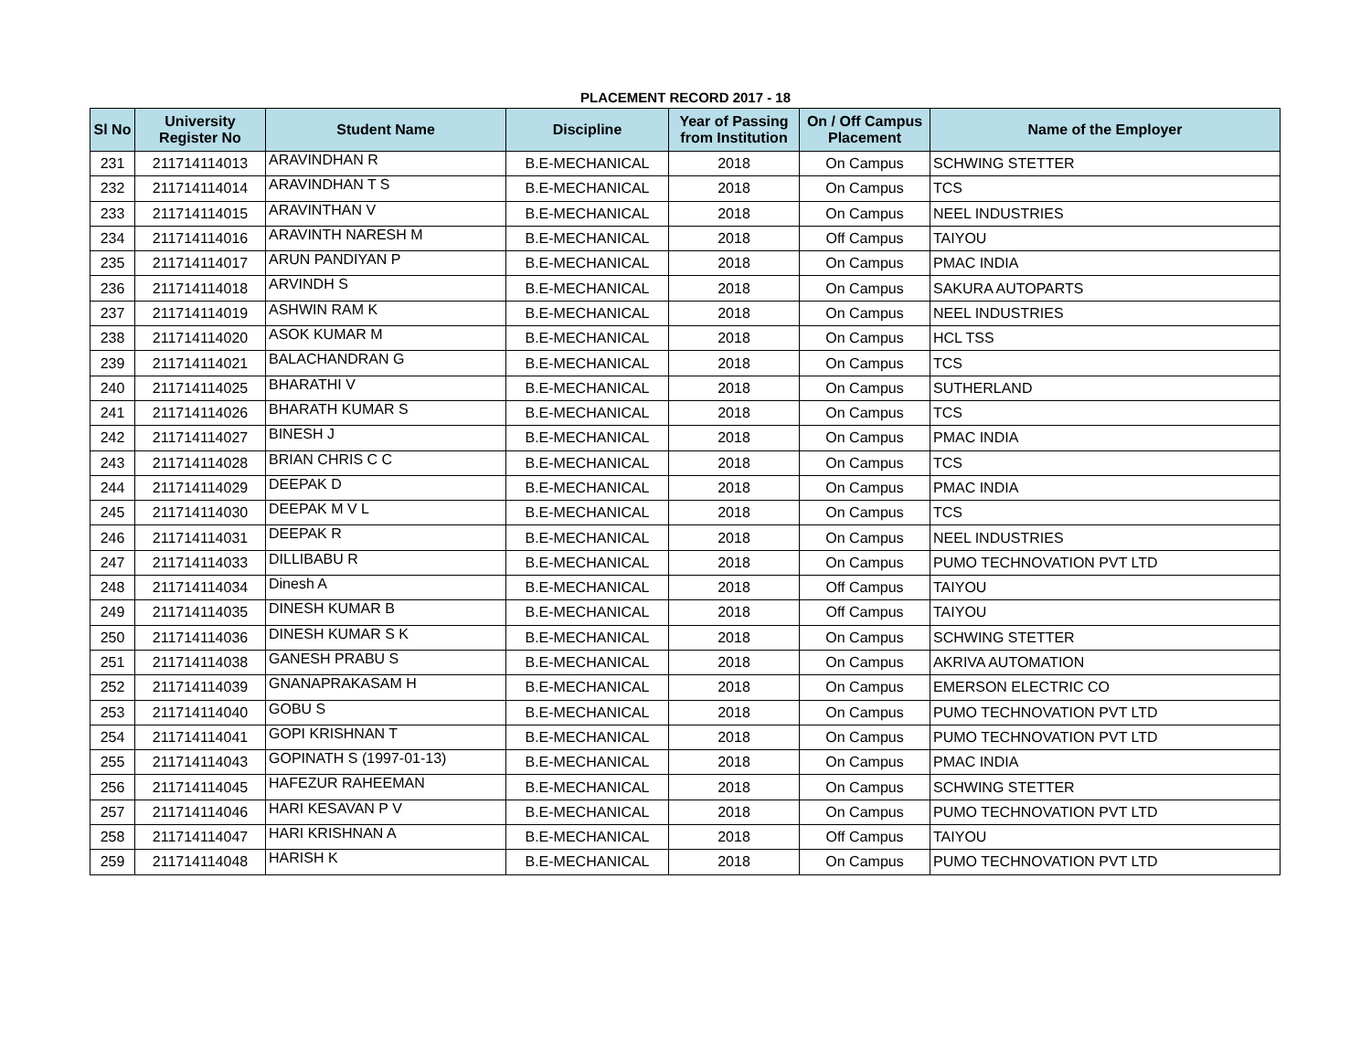PLACEMENT RECORD 2017 - 18
| Sl No | University Register No | Student Name | Discipline | Year of Passing from Institution | On / Off Campus Placement | Name of the Employer |
| --- | --- | --- | --- | --- | --- | --- |
| 231 | 211714114013 | ARAVINDHAN R | B.E-MECHANICAL | 2018 | On Campus | SCHWING STETTER |
| 232 | 211714114014 | ARAVINDHAN T S | B.E-MECHANICAL | 2018 | On Campus | TCS |
| 233 | 211714114015 | ARAVINTHAN V | B.E-MECHANICAL | 2018 | On Campus | NEEL INDUSTRIES |
| 234 | 211714114016 | ARAVINTH NARESH M | B.E-MECHANICAL | 2018 | Off Campus | TAIYOU |
| 235 | 211714114017 | ARUN PANDIYAN P | B.E-MECHANICAL | 2018 | On Campus | PMAC INDIA |
| 236 | 211714114018 | ARVINDH S | B.E-MECHANICAL | 2018 | On Campus | SAKURA AUTOPARTS |
| 237 | 211714114019 | ASHWIN RAM K | B.E-MECHANICAL | 2018 | On Campus | NEEL INDUSTRIES |
| 238 | 211714114020 | ASOK KUMAR M | B.E-MECHANICAL | 2018 | On Campus | HCL TSS |
| 239 | 211714114021 | BALACHANDRAN G | B.E-MECHANICAL | 2018 | On Campus | TCS |
| 240 | 211714114025 | BHARATHI V | B.E-MECHANICAL | 2018 | On Campus | SUTHERLAND |
| 241 | 211714114026 | BHARATH KUMAR S | B.E-MECHANICAL | 2018 | On Campus | TCS |
| 242 | 211714114027 | BINESH J | B.E-MECHANICAL | 2018 | On Campus | PMAC INDIA |
| 243 | 211714114028 | BRIAN CHRIS C C | B.E-MECHANICAL | 2018 | On Campus | TCS |
| 244 | 211714114029 | DEEPAK D | B.E-MECHANICAL | 2018 | On Campus | PMAC INDIA |
| 245 | 211714114030 | DEEPAK M V L | B.E-MECHANICAL | 2018 | On Campus | TCS |
| 246 | 211714114031 | DEEPAK R | B.E-MECHANICAL | 2018 | On Campus | NEEL INDUSTRIES |
| 247 | 211714114033 | DILLIBABU R | B.E-MECHANICAL | 2018 | On Campus | PUMO TECHNOVATION PVT LTD |
| 248 | 211714114034 | Dinesh A | B.E-MECHANICAL | 2018 | Off Campus | TAIYOU |
| 249 | 211714114035 | DINESH KUMAR B | B.E-MECHANICAL | 2018 | Off Campus | TAIYOU |
| 250 | 211714114036 | DINESH KUMAR S K | B.E-MECHANICAL | 2018 | On Campus | SCHWING STETTER |
| 251 | 211714114038 | GANESH PRABU S | B.E-MECHANICAL | 2018 | On Campus | AKRIVA AUTOMATION |
| 252 | 211714114039 | GNANAPRAKASAM H | B.E-MECHANICAL | 2018 | On Campus | EMERSON ELECTRIC CO |
| 253 | 211714114040 | GOBU S | B.E-MECHANICAL | 2018 | On Campus | PUMO TECHNOVATION PVT LTD |
| 254 | 211714114041 | GOPI KRISHNAN T | B.E-MECHANICAL | 2018 | On Campus | PUMO TECHNOVATION PVT LTD |
| 255 | 211714114043 | GOPINATH S (1997-01-13) | B.E-MECHANICAL | 2018 | On Campus | PMAC INDIA |
| 256 | 211714114045 | HAFEZUR RAHEEMAN | B.E-MECHANICAL | 2018 | On Campus | SCHWING STETTER |
| 257 | 211714114046 | HARI KESAVAN P V | B.E-MECHANICAL | 2018 | On Campus | PUMO TECHNOVATION PVT LTD |
| 258 | 211714114047 | HARI KRISHNAN A | B.E-MECHANICAL | 2018 | Off Campus | TAIYOU |
| 259 | 211714114048 | HARISH K | B.E-MECHANICAL | 2018 | On Campus | PUMO TECHNOVATION PVT LTD |